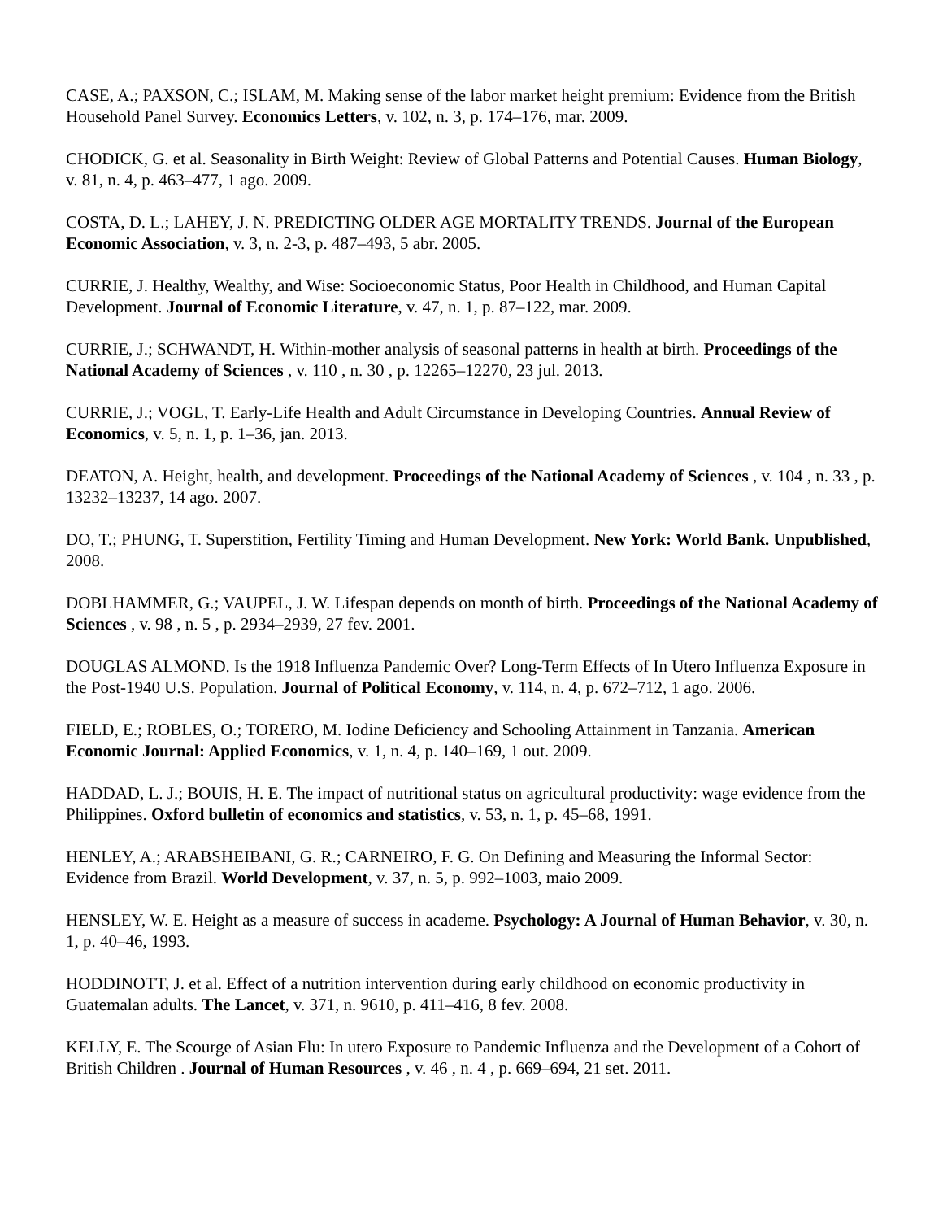CASE, A.; PAXSON, C.; ISLAM, M. Making sense of the labor market height premium: Evidence from the British Household Panel Survey. Economics Letters, v. 102, n. 3, p. 174–176, mar. 2009.
CHODICK, G. et al. Seasonality in Birth Weight: Review of Global Patterns and Potential Causes. Human Biology, v. 81, n. 4, p. 463–477, 1 ago. 2009.
COSTA, D. L.; LAHEY, J. N. PREDICTING OLDER AGE MORTALITY TRENDS. Journal of the European Economic Association, v. 3, n. 2-3, p. 487–493, 5 abr. 2005.
CURRIE, J. Healthy, Wealthy, and Wise: Socioeconomic Status, Poor Health in Childhood, and Human Capital Development. Journal of Economic Literature, v. 47, n. 1, p. 87–122, mar. 2009.
CURRIE, J.; SCHWANDT, H. Within-mother analysis of seasonal patterns in health at birth. Proceedings of the National Academy of Sciences , v. 110 , n. 30 , p. 12265–12270, 23 jul. 2013.
CURRIE, J.; VOGL, T. Early-Life Health and Adult Circumstance in Developing Countries. Annual Review of Economics, v. 5, n. 1, p. 1–36, jan. 2013.
DEATON, A. Height, health, and development. Proceedings of the National Academy of Sciences , v. 104 , n. 33 , p. 13232–13237, 14 ago. 2007.
DO, T.; PHUNG, T. Superstition, Fertility Timing and Human Development. New York: World Bank. Unpublished, 2008.
DOBLHAMMER, G.; VAUPEL, J. W. Lifespan depends on month of birth. Proceedings of the National Academy of Sciences , v. 98 , n. 5 , p. 2934–2939, 27 fev. 2001.
DOUGLAS ALMOND. Is the 1918 Influenza Pandemic Over? Long-Term Effects of In Utero Influenza Exposure in the Post-1940 U.S. Population. Journal of Political Economy, v. 114, n. 4, p. 672–712, 1 ago. 2006.
FIELD, E.; ROBLES, O.; TORERO, M. Iodine Deficiency and Schooling Attainment in Tanzania. American Economic Journal: Applied Economics, v. 1, n. 4, p. 140–169, 1 out. 2009.
HADDAD, L. J.; BOUIS, H. E. The impact of nutritional status on agricultural productivity: wage evidence from the Philippines. Oxford bulletin of economics and statistics, v. 53, n. 1, p. 45–68, 1991.
HENLEY, A.; ARABSHEIBANI, G. R.; CARNEIRO, F. G. On Defining and Measuring the Informal Sector: Evidence from Brazil. World Development, v. 37, n. 5, p. 992–1003, maio 2009.
HENSLEY, W. E. Height as a measure of success in academe. Psychology: A Journal of Human Behavior, v. 30, n. 1, p. 40–46, 1993.
HODDINOTT, J. et al. Effect of a nutrition intervention during early childhood on economic productivity in Guatemalan adults. The Lancet, v. 371, n. 9610, p. 411–416, 8 fev. 2008.
KELLY, E. The Scourge of Asian Flu: In utero Exposure to Pandemic Influenza and the Development of a Cohort of British Children . Journal of Human Resources , v. 46 , n. 4 , p. 669–694, 21 set. 2011.